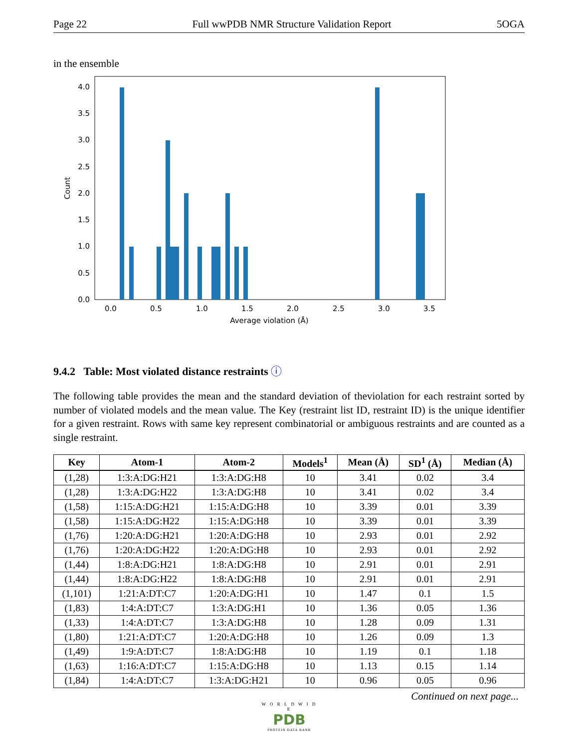Page 22 Full wwPDB NMR Structure Validation Report 5OGA
in the ensemble
0.0
0.5
1.0
1.5
2.0
2.5
3.0
3.5
4.0
0.0
0.5
1.0
1.5
2.0
2.5
3.0
3.5
Average violation (Å)
Count
9.4.2 Table: Most violated distance restraints ⓘ
The following table provides the mean and the standard deviation of theviolation for each restraint sorted by number of violated models and the mean value. The Key (restraint list ID, restraint ID) is the unique identifier for a given restraint. Rows with same key represent combinatorial or ambiguous restraints and are counted as a single restraint.
| Key | Atom-1 | Atom-2 | Models<sup>1</sup> | Mean (Å) | SD<sup>1</sup> (Å) | Median (Å) |
| --- | --- | --- | --- | --- | --- | --- |
| (1,28) | 1:3:A:DG:H21 | 1:3:A:DG:H8 | 10 | 3.41 | 0.02 | 3.4 |
| (1,28) | 1:3:A:DG:H22 | 1:3:A:DG:H8 | 10 | 3.41 | 0.02 | 3.4 |
| (1,58) | 1:15:A:DG:H21 | 1:15:A:DG:H8 | 10 | 3.39 | 0.01 | 3.39 |
| (1,58) | 1:15:A:DG:H22 | 1:15:A:DG:H8 | 10 | 3.39 | 0.01 | 3.39 |
| (1,76) | 1:20:A:DG:H21 | 1:20:A:DG:H8 | 10 | 2.93 | 0.01 | 2.92 |
| (1,76) | 1:20:A:DG:H22 | 1:20:A:DG:H8 | 10 | 2.93 | 0.01 | 2.92 |
| (1,44) | 1:8:A:DG:H21 | 1:8:A:DG:H8 | 10 | 2.91 | 0.01 | 2.91 |
| (1,44) | 1:8:A:DG:H22 | 1:8:A:DG:H8 | 10 | 2.91 | 0.01 | 2.91 |
| (1,101) | 1:21:A:DT:C7 | 1:20:A:DG:H1 | 10 | 1.47 | 0.1 | 1.5 |
| (1,83) | 1:4:A:DT:C7 | 1:3:A:DG:H1 | 10 | 1.36 | 0.05 | 1.36 |
| (1,33) | 1:4:A:DT:C7 | 1:3:A:DG:H8 | 10 | 1.28 | 0.09 | 1.31 |
| (1,80) | 1:21:A:DT:C7 | 1:20:A:DG:H8 | 10 | 1.26 | 0.09 | 1.3 |
| (1,49) | 1:9:A:DT:C7 | 1:8:A:DG:H8 | 10 | 1.19 | 0.1 | 1.18 |
| (1,63) | 1:16:A:DT:C7 | 1:15:A:DG:H8 | 10 | 1.13 | 0.15 | 1.14 |
| (1,84) | 1:4:A:DT:C7 | 1:3:A:DG:H21 | 10 | 0.96 | 0.05 | 0.96 |
Continued on next page...
W O R L D W I D E
PDB
PROTEIN DATA BANK